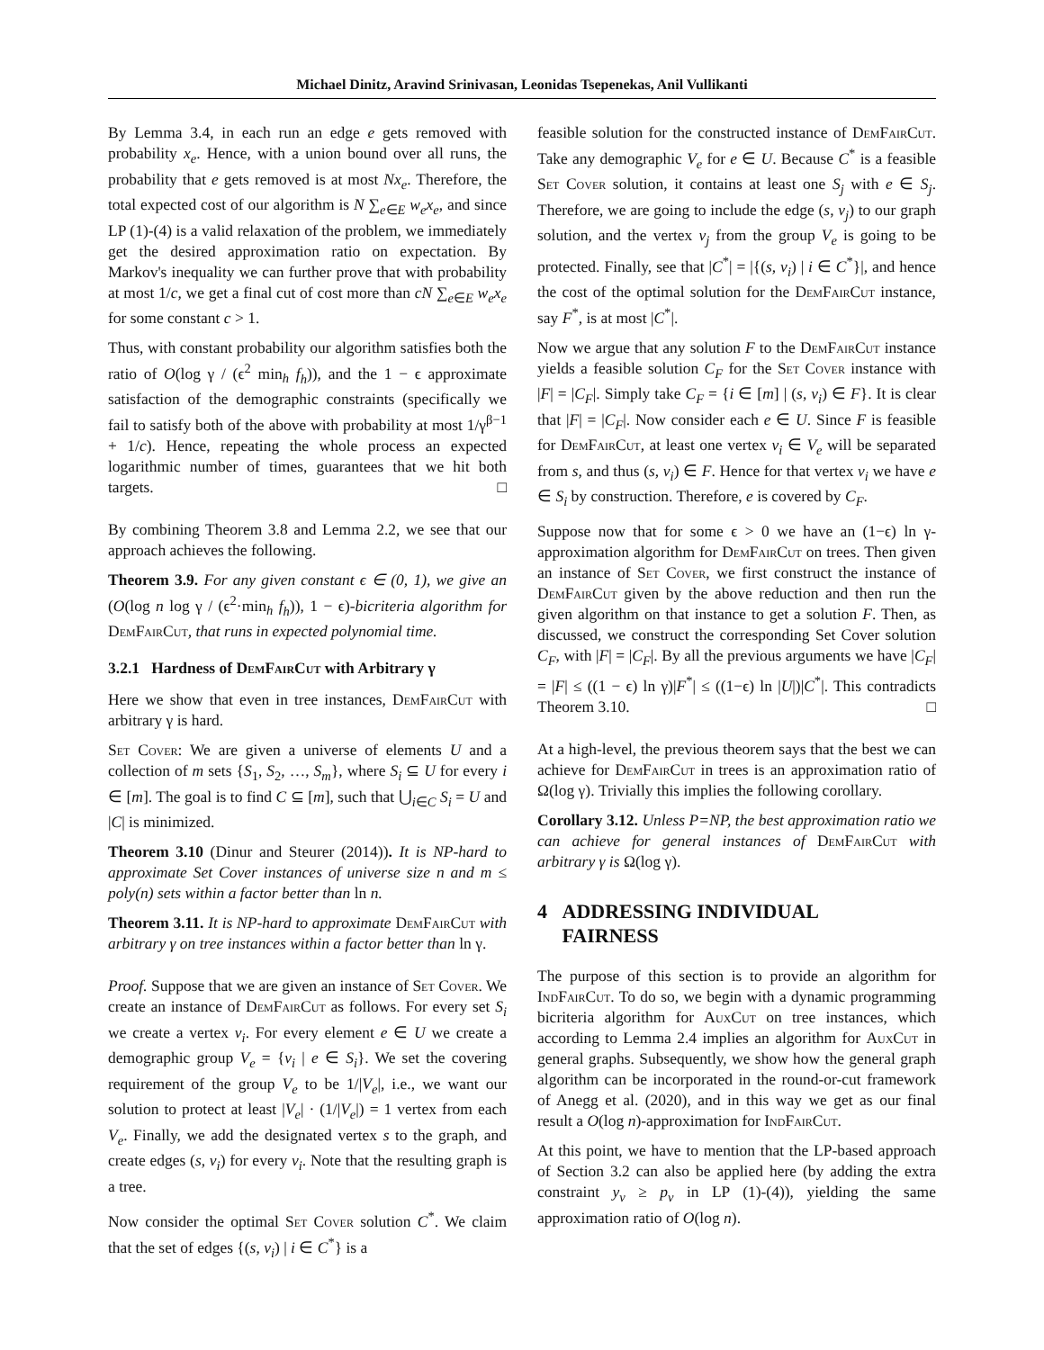Michael Dinitz, Aravind Srinivasan, Leonidas Tsepenekas, Anil Vullikanti
By Lemma 3.4, in each run an edge e gets removed with probability x<sub>e</sub>. Hence, with a union bound over all runs, the probability that e gets removed is at most Nx<sub>e</sub>. Therefore, the total expected cost of our algorithm is N ∑<sub>e∈E</sub> w<sub>e</sub>x<sub>e</sub>, and since LP (1)-(4) is a valid relaxation of the problem, we immediately get the desired approximation ratio on expectation. By Markov's inequality we can further prove that with probability at most 1/c, we get a final cut of cost more than cN ∑<sub>e∈E</sub> w<sub>e</sub>x<sub>e</sub> for some constant c > 1.
Thus, with constant probability our algorithm satisfies both the ratio of O(log γ / (ϵ<sup>2</sup> min<sub>h</sub> f<sub>h</sub>)), and the 1 − ϵ approximate satisfaction of the demographic constraints (specifically we fail to satisfy both of the above with probability at most 1/γ<sup>β−1</sup> + 1/c). Hence, repeating the whole process an expected logarithmic number of times, guarantees that we hit both targets. □
By combining Theorem 3.8 and Lemma 2.2, we see that our approach achieves the following.
Theorem 3.9. For any given constant ϵ ∈ (0, 1), we give an (O(log n log γ / (ϵ<sup>2</sup>·min<sub>h</sub> f<sub>h</sub>)), 1 − ϵ)-bicriteria algorithm for DemFairCut, that runs in expected polynomial time.
3.2.1 Hardness of DemFairCut with Arbitrary γ
Here we show that even in tree instances, DemFairCut with arbitrary γ is hard.
Set Cover: We are given a universe of elements U and a collection of m sets {S<sub>1</sub>, S<sub>2</sub>, …, S<sub>m</sub>}, where S<sub>i</sub> ⊆ U for every i ∈ [m]. The goal is to find C ⊆ [m], such that ⋃<sub>i∈C</sub> S<sub>i</sub> = U and |C| is minimized.
Theorem 3.10 (Dinur and Steurer (2014)). It is NP-hard to approximate Set Cover instances of universe size n and m ≤ poly(n) sets within a factor better than ln n.
Theorem 3.11. It is NP-hard to approximate DemFairCut with arbitrary γ on tree instances within a factor better than ln γ.
Proof. Suppose that we are given an instance of Set Cover. We create an instance of DemFairCut as follows. For every set S<sub>i</sub> we create a vertex v<sub>i</sub>. For every element e ∈ U we create a demographic group V<sub>e</sub> = {v<sub>i</sub> | e ∈ S<sub>i</sub>}. We set the covering requirement of the group V<sub>e</sub> to be 1/|V<sub>e</sub>|, i.e., we want our solution to protect at least |V<sub>e</sub>| · (1/|V<sub>e</sub>|) = 1 vertex from each V<sub>e</sub>. Finally, we add the designated vertex s to the graph, and create edges (s, v<sub>i</sub>) for every v<sub>i</sub>. Note that the resulting graph is a tree.
Now consider the optimal Set Cover solution C<sup>*</sup>. We claim that the set of edges {(s, v<sub>i</sub>) | i ∈ C<sup>*</sup>} is a
feasible solution for the constructed instance of DemFairCut. Take any demographic V<sub>e</sub> for e ∈ U. Because C<sup>*</sup> is a feasible Set Cover solution, it contains at least one S<sub>j</sub> with e ∈ S<sub>j</sub>. Therefore, we are going to include the edge (s, v<sub>j</sub>) to our graph solution, and the vertex v<sub>j</sub> from the group V<sub>e</sub> is going to be protected. Finally, see that |C<sup>*</sup>| = |{(s, v<sub>i</sub>) | i ∈ C<sup>*</sup>}|, and hence the cost of the optimal solution for the DemFairCut instance, say F<sup>*</sup>, is at most |C<sup>*</sup>|.
Now we argue that any solution F to the DemFairCut instance yields a feasible solution C<sub>F</sub> for the Set Cover instance with |F| = |C<sub>F</sub>|. Simply take C<sub>F</sub> = {i ∈ [m] | (s, v<sub>i</sub>) ∈ F}. It is clear that |F| = |C<sub>F</sub>|. Now consider each e ∈ U. Since F is feasible for DemFairCut, at least one vertex v<sub>i</sub> ∈ V<sub>e</sub> will be separated from s, and thus (s, v<sub>i</sub>) ∈ F. Hence for that vertex v<sub>i</sub> we have e ∈ S<sub>i</sub> by construction. Therefore, e is covered by C<sub>F</sub>.
Suppose now that for some ϵ > 0 we have an (1−ϵ) ln γ-approximation algorithm for DemFairCut on trees. Then given an instance of Set Cover, we first construct the instance of DemFairCut given by the above reduction and then run the given algorithm on that instance to get a solution F. Then, as discussed, we construct the corresponding Set Cover solution C<sub>F</sub>, with |F| = |C<sub>F</sub>|. By all the previous arguments we have |C<sub>F</sub>| = |F| ≤ ((1 − ϵ) ln γ)|F<sup>*</sup>| ≤ ((1−ϵ) ln |U|)|C<sup>*</sup>|. This contradicts Theorem 3.10. □
At a high-level, the previous theorem says that the best we can achieve for DemFairCut in trees is an approximation ratio of Ω(log γ). Trivially this implies the following corollary.
Corollary 3.12. Unless P=NP, the best approximation ratio we can achieve for general instances of DemFairCut with arbitrary γ is Ω(log γ).
4 ADDRESSING INDIVIDUAL
FAIRNESS
The purpose of this section is to provide an algorithm for IndFairCut. To do so, we begin with a dynamic programming bicriteria algorithm for AuxCut on tree instances, which according to Lemma 2.4 implies an algorithm for AuxCut in general graphs. Subsequently, we show how the general graph algorithm can be incorporated in the round-or-cut framework of Anegg et al. (2020), and in this way we get as our final result a O(log n)-approximation for IndFairCut.
At this point, we have to mention that the LP-based approach of Section 3.2 can also be applied here (by adding the extra constraint y<sub>v</sub> ≥ p<sub>v</sub> in LP (1)-(4)), yielding the same approximation ratio of O(log n).